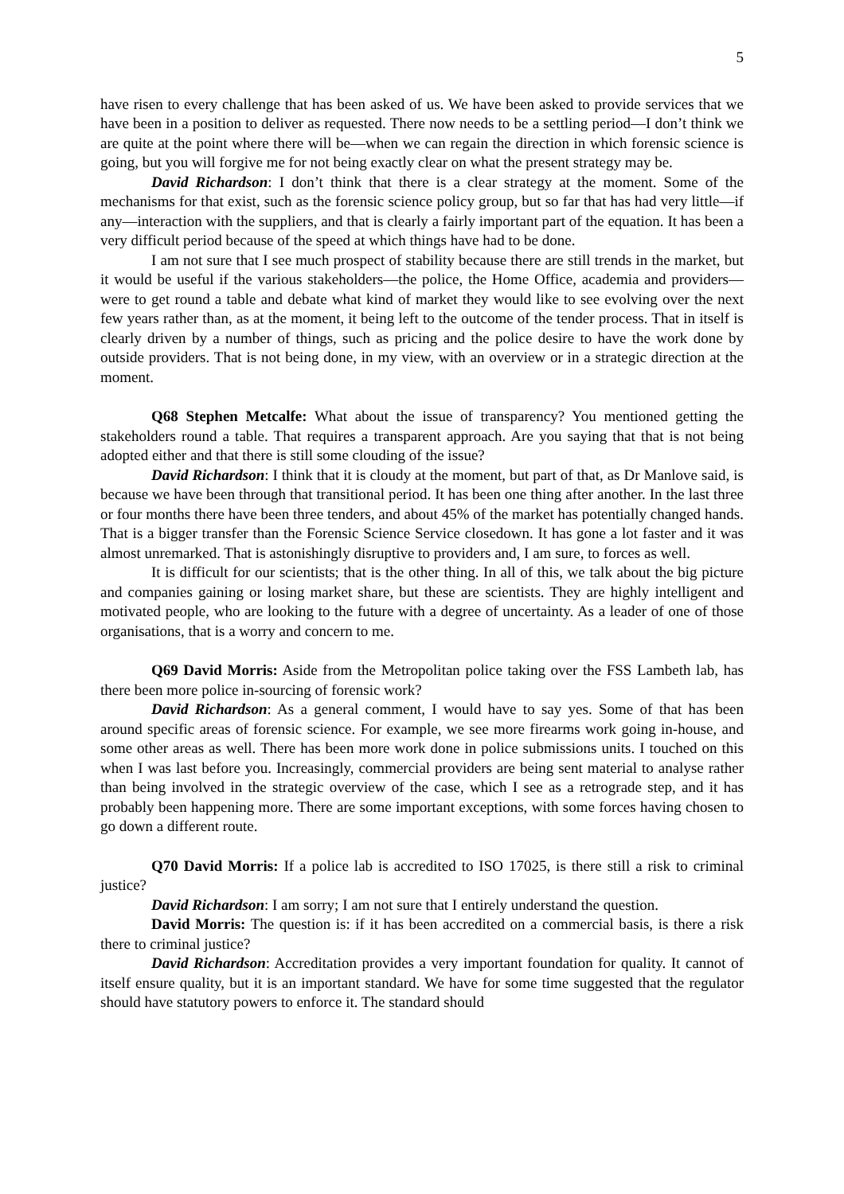5
have risen to every challenge that has been asked of us. We have been asked to provide services that we have been in a position to deliver as requested. There now needs to be a settling period—I don’t think we are quite at the point where there will be—when we can regain the direction in which forensic science is going, but you will forgive me for not being exactly clear on what the present strategy may be.
David Richardson: I don’t think that there is a clear strategy at the moment. Some of the mechanisms for that exist, such as the forensic science policy group, but so far that has had very little—if any—interaction with the suppliers, and that is clearly a fairly important part of the equation. It has been a very difficult period because of the speed at which things have had to be done.
I am not sure that I see much prospect of stability because there are still trends in the market, but it would be useful if the various stakeholders—the police, the Home Office, academia and providers—were to get round a table and debate what kind of market they would like to see evolving over the next few years rather than, as at the moment, it being left to the outcome of the tender process. That in itself is clearly driven by a number of things, such as pricing and the police desire to have the work done by outside providers. That is not being done, in my view, with an overview or in a strategic direction at the moment.
Q68 Stephen Metcalfe: What about the issue of transparency? You mentioned getting the stakeholders round a table. That requires a transparent approach. Are you saying that that is not being adopted either and that there is still some clouding of the issue?
David Richardson: I think that it is cloudy at the moment, but part of that, as Dr Manlove said, is because we have been through that transitional period. It has been one thing after another. In the last three or four months there have been three tenders, and about 45% of the market has potentially changed hands. That is a bigger transfer than the Forensic Science Service closedown. It has gone a lot faster and it was almost unremarked. That is astonishingly disruptive to providers and, I am sure, to forces as well.
It is difficult for our scientists; that is the other thing. In all of this, we talk about the big picture and companies gaining or losing market share, but these are scientists. They are highly intelligent and motivated people, who are looking to the future with a degree of uncertainty. As a leader of one of those organisations, that is a worry and concern to me.
Q69 David Morris: Aside from the Metropolitan police taking over the FSS Lambeth lab, has there been more police in-sourcing of forensic work?
David Richardson: As a general comment, I would have to say yes. Some of that has been around specific areas of forensic science. For example, we see more firearms work going in-house, and some other areas as well. There has been more work done in police submissions units. I touched on this when I was last before you. Increasingly, commercial providers are being sent material to analyse rather than being involved in the strategic overview of the case, which I see as a retrograde step, and it has probably been happening more. There are some important exceptions, with some forces having chosen to go down a different route.
Q70 David Morris: If a police lab is accredited to ISO 17025, is there still a risk to criminal justice?
David Richardson: I am sorry; I am not sure that I entirely understand the question.
David Morris: The question is: if it has been accredited on a commercial basis, is there a risk there to criminal justice?
David Richardson: Accreditation provides a very important foundation for quality. It cannot of itself ensure quality, but it is an important standard. We have for some time suggested that the regulator should have statutory powers to enforce it. The standard should